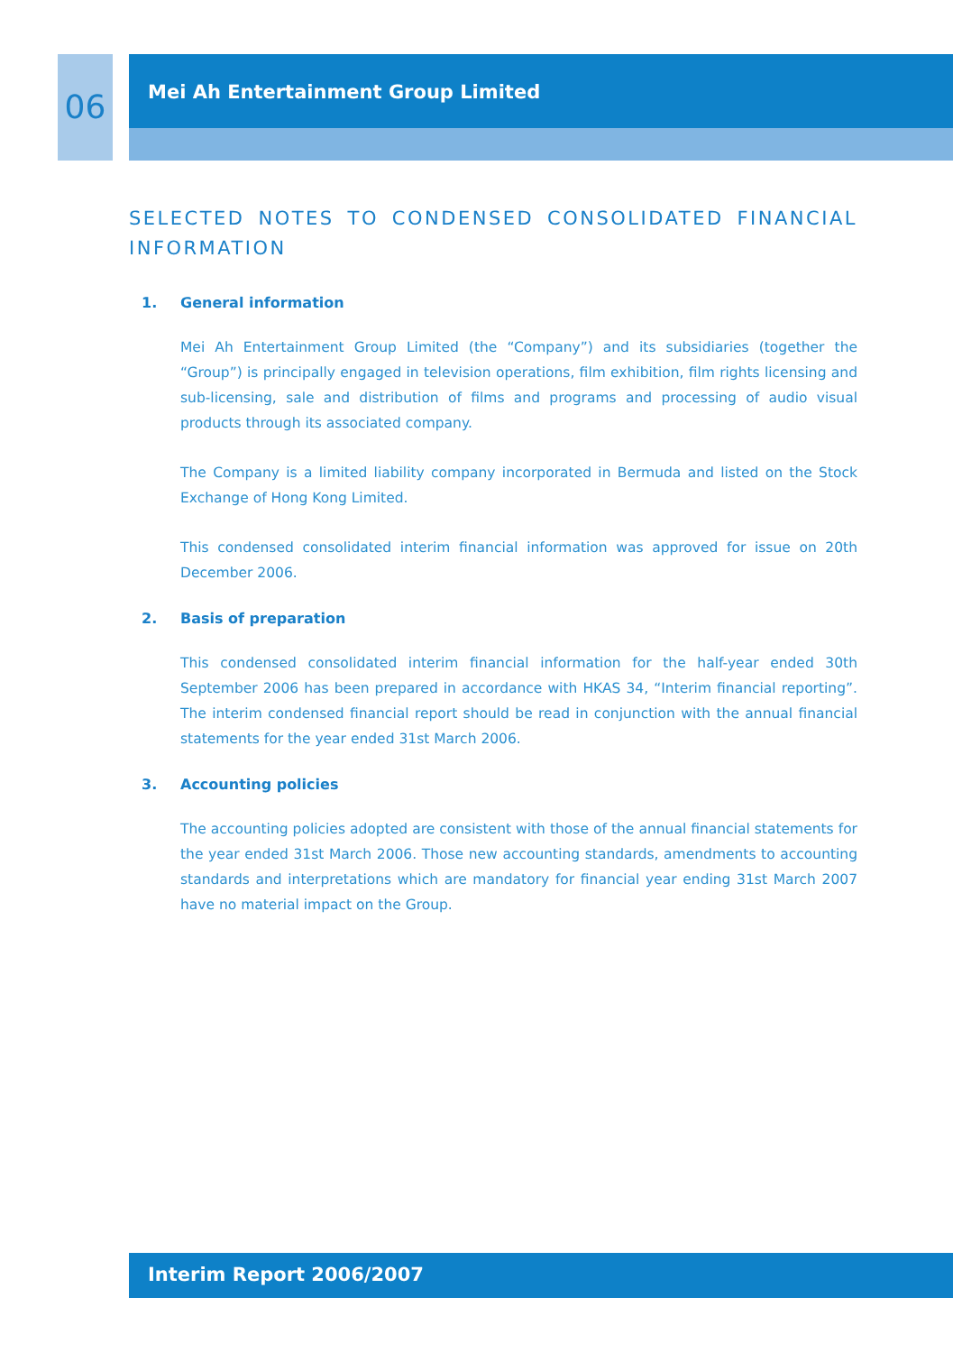06
Mei Ah Entertainment Group Limited
SELECTED NOTES TO CONDENSED CONSOLIDATED FINANCIAL INFORMATION
1. General information
Mei Ah Entertainment Group Limited (the “Company”) and its subsidiaries (together the “Group”) is principally engaged in television operations, film exhibition, film rights licensing and sub-licensing, sale and distribution of films and programs and processing of audio visual products through its associated company.
The Company is a limited liability company incorporated in Bermuda and listed on the Stock Exchange of Hong Kong Limited.
This condensed consolidated interim financial information was approved for issue on 20th December 2006.
2. Basis of preparation
This condensed consolidated interim financial information for the half-year ended 30th September 2006 has been prepared in accordance with HKAS 34, “Interim financial reporting”. The interim condensed financial report should be read in conjunction with the annual financial statements for the year ended 31st March 2006.
3. Accounting policies
The accounting policies adopted are consistent with those of the annual financial statements for the year ended 31st March 2006. Those new accounting standards, amendments to accounting standards and interpretations which are mandatory for financial year ending 31st March 2007 have no material impact on the Group.
Interim Report 2006/2007